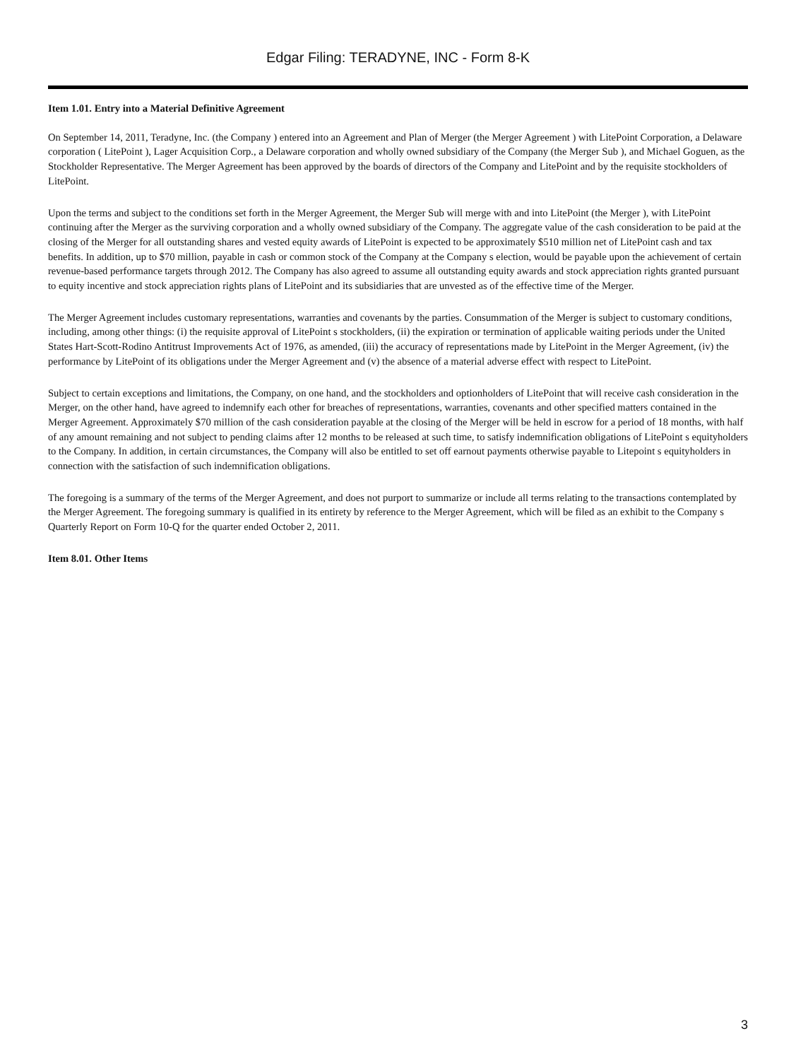Edgar Filing: TERADYNE, INC - Form 8-K
Item 1.01. Entry into a Material Definitive Agreement
On September 14, 2011, Teradyne, Inc. (the Company ) entered into an Agreement and Plan of Merger (the Merger Agreement ) with LitePoint Corporation, a Delaware corporation ( LitePoint ), Lager Acquisition Corp., a Delaware corporation and wholly owned subsidiary of the Company (the Merger Sub ), and Michael Goguen, as the Stockholder Representative. The Merger Agreement has been approved by the boards of directors of the Company and LitePoint and by the requisite stockholders of LitePoint.
Upon the terms and subject to the conditions set forth in the Merger Agreement, the Merger Sub will merge with and into LitePoint (the Merger ), with LitePoint continuing after the Merger as the surviving corporation and a wholly owned subsidiary of the Company. The aggregate value of the cash consideration to be paid at the closing of the Merger for all outstanding shares and vested equity awards of LitePoint is expected to be approximately $510 million net of LitePoint cash and tax benefits. In addition, up to $70 million, payable in cash or common stock of the Company at the Company s election, would be payable upon the achievement of certain revenue-based performance targets through 2012. The Company has also agreed to assume all outstanding equity awards and stock appreciation rights granted pursuant to equity incentive and stock appreciation rights plans of LitePoint and its subsidiaries that are unvested as of the effective time of the Merger.
The Merger Agreement includes customary representations, warranties and covenants by the parties. Consummation of the Merger is subject to customary conditions, including, among other things: (i) the requisite approval of LitePoint s stockholders, (ii) the expiration or termination of applicable waiting periods under the United States Hart-Scott-Rodino Antitrust Improvements Act of 1976, as amended, (iii) the accuracy of representations made by LitePoint in the Merger Agreement, (iv) the performance by LitePoint of its obligations under the Merger Agreement and (v) the absence of a material adverse effect with respect to LitePoint.
Subject to certain exceptions and limitations, the Company, on one hand, and the stockholders and optionholders of LitePoint that will receive cash consideration in the Merger, on the other hand, have agreed to indemnify each other for breaches of representations, warranties, covenants and other specified matters contained in the Merger Agreement. Approximately $70 million of the cash consideration payable at the closing of the Merger will be held in escrow for a period of 18 months, with half of any amount remaining and not subject to pending claims after 12 months to be released at such time, to satisfy indemnification obligations of LitePoint s equityholders to the Company. In addition, in certain circumstances, the Company will also be entitled to set off earnout payments otherwise payable to Litepoint s equityholders in connection with the satisfaction of such indemnification obligations.
The foregoing is a summary of the terms of the Merger Agreement, and does not purport to summarize or include all terms relating to the transactions contemplated by the Merger Agreement. The foregoing summary is qualified in its entirety by reference to the Merger Agreement, which will be filed as an exhibit to the Company s Quarterly Report on Form 10-Q for the quarter ended October 2, 2011.
Item 8.01. Other Items
3